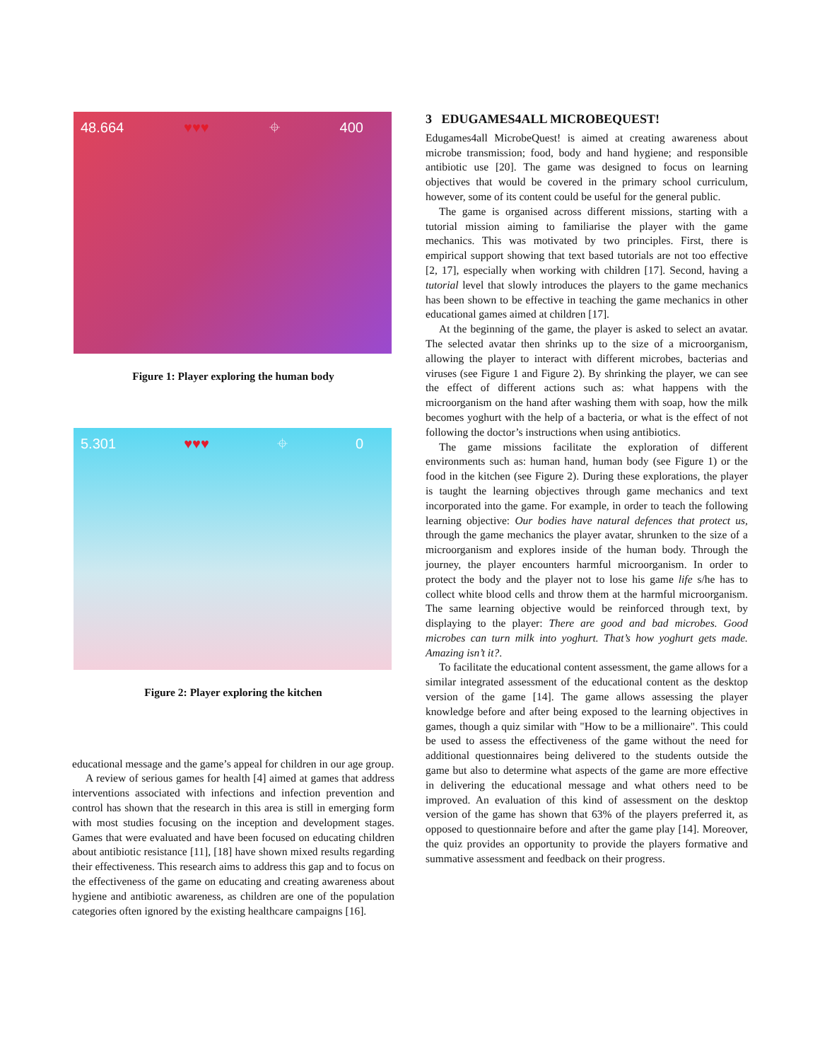48.664 ♥♥♥ ⌖ 400
Figure 1: Player exploring the human body
5.301 ♥♥♥ ⌖ 0
Figure 2: Player exploring the kitchen
educational message and the game’s appeal for children in our age group.
A review of serious games for health [4] aimed at games that address interventions associated with infections and infection prevention and control has shown that the research in this area is still in emerging form with most studies focusing on the inception and development stages. Games that were evaluated and have been focused on educating children about antibiotic resistance [11], [18] have shown mixed results regarding their effectiveness. This research aims to address this gap and to focus on the effectiveness of the game on educating and creating awareness about hygiene and antibiotic awareness, as children are one of the population categories often ignored by the existing healthcare campaigns [16].
3 EDUGAMES4ALL MICROBEQUEST!
Edugames4all MicrobeQuest! is aimed at creating awareness about microbe transmission; food, body and hand hygiene; and responsible antibiotic use [20]. The game was designed to focus on learning objectives that would be covered in the primary school curriculum, however, some of its content could be useful for the general public.
The game is organised across different missions, starting with a tutorial mission aiming to familiarise the player with the game mechanics. This was motivated by two principles. First, there is empirical support showing that text based tutorials are not too effective [2, 17], especially when working with children [17]. Second, having a tutorial level that slowly introduces the players to the game mechanics has been shown to be effective in teaching the game mechanics in other educational games aimed at children [17].
At the beginning of the game, the player is asked to select an avatar. The selected avatar then shrinks up to the size of a microorganism, allowing the player to interact with different microbes, bacterias and viruses (see Figure 1 and Figure 2). By shrinking the player, we can see the effect of different actions such as: what happens with the microorganism on the hand after washing them with soap, how the milk becomes yoghurt with the help of a bacteria, or what is the effect of not following the doctor’s instructions when using antibiotics.
The game missions facilitate the exploration of different environments such as: human hand, human body (see Figure 1) or the food in the kitchen (see Figure 2). During these explorations, the player is taught the learning objectives through game mechanics and text incorporated into the game. For example, in order to teach the following learning objective: Our bodies have natural defences that protect us, through the game mechanics the player avatar, shrunken to the size of a microorganism and explores inside of the human body. Through the journey, the player encounters harmful microorganism. In order to protect the body and the player not to lose his game life s/he has to collect white blood cells and throw them at the harmful microorganism. The same learning objective would be reinforced through text, by displaying to the player: There are good and bad microbes. Good microbes can turn milk into yoghurt. That’s how yoghurt gets made. Amazing isn’t it?.
To facilitate the educational content assessment, the game allows for a similar integrated assessment of the educational content as the desktop version of the game [14]. The game allows assessing the player knowledge before and after being exposed to the learning objectives in games, though a quiz similar with "How to be a millionaire". This could be used to assess the effectiveness of the game without the need for additional questionnaires being delivered to the students outside the game but also to determine what aspects of the game are more effective in delivering the educational message and what others need to be improved. An evaluation of this kind of assessment on the desktop version of the game has shown that 63% of the players preferred it, as opposed to questionnaire before and after the game play [14]. Moreover, the quiz provides an opportunity to provide the players formative and summative assessment and feedback on their progress.